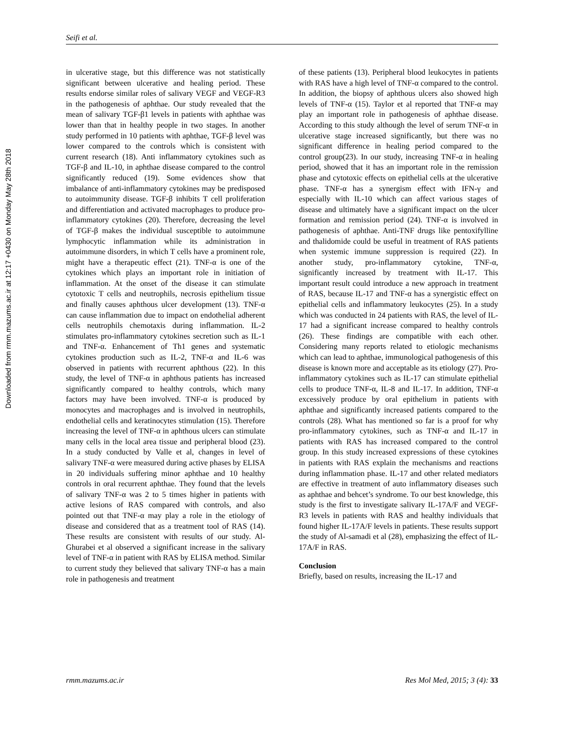Downloaded from rmm.mazums.ac.ir at 12:17 +0430 on Monday May 28th 2018
Seifi et al.
in ulcerative stage, but this difference was not statistically significant between ulcerative and healing period. These results endorse similar roles of salivary VEGF and VEGF-R3 in the pathogenesis of aphthae. Our study revealed that the mean of salivary TGF-β1 levels in patients with aphthae was lower than that in healthy people in two stages. In another study performed in 10 patients with aphthae, TGF-β level was lower compared to the controls which is consistent with current research (18). Anti inflammatory cytokines such as TGF-β and IL-10, in aphthae disease compared to the control significantly reduced (19). Some evidences show that imbalance of anti-inflammatory cytokines may be predisposed to autoimmunity disease. TGF-β inhibits T cell proliferation and differentiation and activated macrophages to produce pro-inflammatory cytokines (20). Therefore, decreasing the level of TGF-β makes the individual susceptible to autoimmune lymphocytic inflammation while its administration in autoimmune disorders, in which T cells have a prominent role, might have a therapeutic effect (21). TNF-α is one of the cytokines which plays an important role in initiation of inflammation. At the onset of the disease it can stimulate cytotoxic T cells and neutrophils, necrosis epithelium tissue and finally causes aphthous ulcer development (13). TNF-α can cause inflammation due to impact on endothelial adherent cells neutrophils chemotaxis during inflammation. IL-2 stimulates pro-inflammatory cytokines secretion such as IL-1 and TNF-α. Enhancement of Th1 genes and systematic cytokines production such as IL-2, TNF-α and IL-6 was observed in patients with recurrent aphthous (22). In this study, the level of TNF-α in aphthous patients has increased significantly compared to healthy controls, which many factors may have been involved. TNF-α is produced by monocytes and macrophages and is involved in neutrophils, endothelial cells and keratinocytes stimulation (15). Therefore increasing the level of TNF-α in aphthous ulcers can stimulate many cells in the local area tissue and peripheral blood (23). In a study conducted by Valle et al, changes in level of salivary TNF-α were measured during active phases by ELISA in 20 individuals suffering minor aphthae and 10 healthy controls in oral recurrent aphthae. They found that the levels of salivary TNF-α was 2 to 5 times higher in patients with active lesions of RAS compared with controls, and also pointed out that TNF-α may play a role in the etiology of disease and considered that as a treatment tool of RAS (14). These results are consistent with results of our study. Al-Ghurabei et al observed a significant increase in the salivary level of TNF-α in patient with RAS by ELISA method. Similar to current study they believed that salivary TNF-α has a main role in pathogenesis and treatment
of these patients (13). Peripheral blood leukocytes in patients with RAS have a high level of TNF-α compared to the control. In addition, the biopsy of aphthous ulcers also showed high levels of TNF-α (15). Taylor et al reported that TNF-α may play an important role in pathogenesis of aphthae disease. According to this study although the level of serum TNF-α in ulcerative stage increased significantly, but there was no significant difference in healing period compared to the control group(23). In our study, increasing TNF-α in healing period, showed that it has an important role in the remission phase and cytotoxic effects on epithelial cells at the ulcerative phase. TNF-α has a synergism effect with IFN-γ and especially with IL-10 which can affect various stages of disease and ultimately have a significant impact on the ulcer formation and remission period (24). TNF-α is involved in pathogenesis of aphthae. Anti-TNF drugs like pentoxifylline and thalidomide could be useful in treatment of RAS patients when systemic immune suppression is required (22). In another study, pro-inflammatory cytokine, TNF-α, significantly increased by treatment with IL-17. This important result could introduce a new approach in treatment of RAS, because IL-17 and TNF-α has a synergistic effect on epithelial cells and inflammatory leukocytes (25). In a study which was conducted in 24 patients with RAS, the level of IL-17 had a significant increase compared to healthy controls (26). These findings are compatible with each other. Considering many reports related to etiologic mechanisms which can lead to aphthae, immunological pathogenesis of this disease is known more and acceptable as its etiology (27). Pro-inflammatory cytokines such as IL-17 can stimulate epithelial cells to produce TNF-α, IL-8 and IL-17. In addition, TNF-α excessively produce by oral epithelium in patients with aphthae and significantly increased patients compared to the controls (28). What has mentioned so far is a proof for why pro-inflammatory cytokines, such as TNF-α and IL-17 in patients with RAS has increased compared to the control group. In this study increased expressions of these cytokines in patients with RAS explain the mechanisms and reactions during inflammation phase. IL-17 and other related mediators are effective in treatment of auto inflammatory diseases such as aphthae and behcet’s syndrome. To our best knowledge, this study is the first to investigate salivary IL-17A/F and VEGF-R3 levels in patients with RAS and healthy individuals that found higher IL-17A/F levels in patients. These results support the study of Al-samadi et al (28), emphasizing the effect of IL-17A/F in RAS.
Conclusion
Briefly, based on results, increasing the IL-17 and
rmm.mazums.ac.ir Res Mol Med, 2015; 3 (4): 33